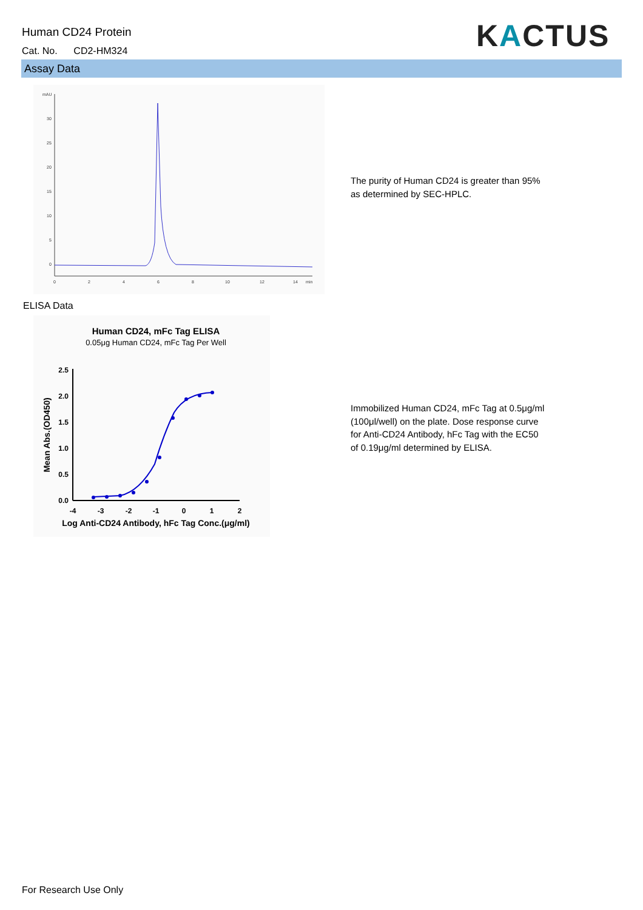Human CD24 Protein
Cat. No. CD2-HM324 KACTUS
Assay Data
mAU
30
25
20
15
10
5
0
0
2
4
6
8
10
12
14
min
The purity of Human CD24 is greater than 95%
as determined by SEC-HPLC.
ELISA Data
Human CD24, mFc Tag ELISA
0.05μg Human CD24, mFc Tag Per Well
2.5
2.0
1.5
1.0
0.5
0.0
-4
-3
-2
-1
0
1
2
Log Anti-CD24 Antibody, hFc Tag Conc.(μg/ml)
Mean Abs.(OD450)
Immobilized Human CD24, mFc Tag at 0.5μg/ml
(100μl/well) on the plate. Dose response curve
for Anti-CD24 Antibody, hFc Tag with the EC50
of 0.19μg/ml determined by ELISA.
For Research Use Only